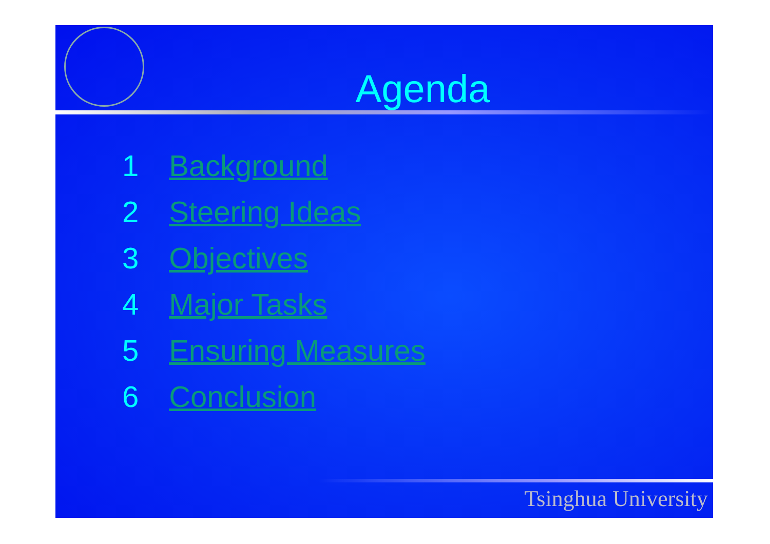Agenda
1 Background
2 Steering Ideas
3 Objectives
4 Major Tasks
5 Ensuring Measures
6 Conclusion
Tsinghua University